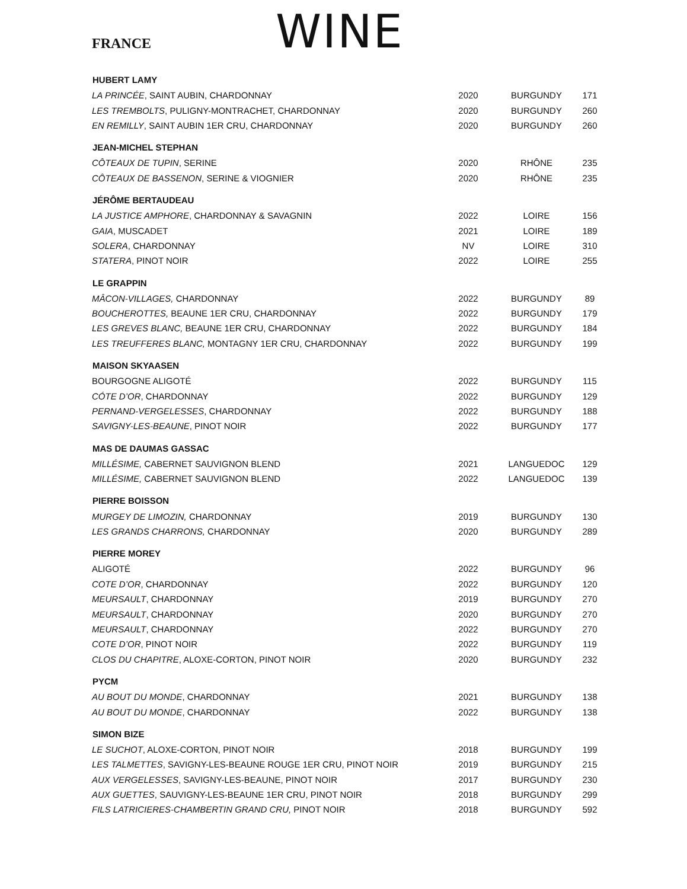FRANCE WINE
| HUBERT LAMY | | | |
| --- | --- | --- | --- |
| LA PRINCÉE , SAINT AUBIN, CHARDONNAY | 2020 | BURGUNDY | 171 |
| LES TREMBOLTS , PULIGNY-MONTRACHET, CHARDONNAY | 2020 | BURGUNDY | 260 |
| EN REMILLY , SAINT AUBIN 1ER CRU, CHARDONNAY | 2020 | BURGUNDY | 260 |
| JEAN-MICHEL STEPHAN | | | |
| CÔTEAUX DE TUPIN , SERINE | 2020 | RHÔNE | 235 |
| CÔTEAUX DE BASSENON , SERINE & VIOGNIER | 2020 | RHÔNE | 235 |
| JÉRÔME BERTAUDEAU | | | |
| LA JUSTICE AMPHORE , CHARDONNAY & SAVAGNIN | 2022 | LOIRE | 156 |
| GAIA , MUSCADET | 2021 | LOIRE | 189 |
| SOLERA , CHARDONNAY | NV | LOIRE | 310 |
| STATERA , PINOT NOIR | 2022 | LOIRE | 255 |
| LE GRAPPIN | | | |
| MÂCON-VILLAGES, CHARDONNAY | 2022 | BURGUNDY | 89 |
| BOUCHEROTTES, BEAUNE 1ER CRU, CHARDONNAY | 2022 | BURGUNDY | 179 |
| LES GREVES BLANC, BEAUNE 1ER CRU, CHARDONNAY | 2022 | BURGUNDY | 184 |
| LES TREUFFERES BLANC, MONTAGNY 1ER CRU, CHARDONNAY | 2022 | BURGUNDY | 199 |
| MAISON SKYAASEN | | | |
| BOURGOGNE ALIGOTÉ | 2022 | BURGUNDY | 115 |
| CÓTE D’OR , CHARDONNAY | 2022 | BURGUNDY | 129 |
| PERNAND-VERGELESSES , CHARDONNAY | 2022 | BURGUNDY | 188 |
| SAVIGNY-LES-BEAUNE , PINOT NOIR | 2022 | BURGUNDY | 177 |
| MAS DE DAUMAS GASSAC | | | |
| MILLÉSIME, CABERNET SAUVIGNON BLEND | 2021 | LANGUEDOC | 129 |
| MILLÉSIME, CABERNET SAUVIGNON BLEND | 2022 | LANGUEDOC | 139 |
| PIERRE BOISSON | | | |
| MURGEY DE LIMOZIN, CHARDONNAY | 2019 | BURGUNDY | 130 |
| LES GRANDS CHARRONS, CHARDONNAY | 2020 | BURGUNDY | 289 |
| PIERRE MOREY | | | |
| ALIGOTÉ | 2022 | BURGUNDY | 96 |
| COTE D’OR , CHARDONNAY | 2022 | BURGUNDY | 120 |
| MEURSAULT , CHARDONNAY | 2019 | BURGUNDY | 270 |
| MEURSAULT , CHARDONNAY | 2020 | BURGUNDY | 270 |
| MEURSAULT , CHARDONNAY | 2022 | BURGUNDY | 270 |
| COTE D’OR , PINOT NOIR | 2022 | BURGUNDY | 119 |
| CLOS DU CHAPITRE , ALOXE-CORTON, PINOT NOIR | 2020 | BURGUNDY | 232 |
| PYCM | | | |
| AU BOUT DU MONDE , CHARDONNAY | 2021 | BURGUNDY | 138 |
| AU BOUT DU MONDE , CHARDONNAY | 2022 | BURGUNDY | 138 |
| SIMON BIZE | | | |
| LE SUCHOT , ALOXE-CORTON, PINOT NOIR | 2018 | BURGUNDY | 199 |
| LES TALMETTES , SAVIGNY-LES-BEAUNE ROUGE 1ER CRU, PINOT NOIR | 2019 | BURGUNDY | 215 |
| AUX VERGELESSES , SAVIGNY-LES-BEAUNE, PINOT NOIR | 2017 | BURGUNDY | 230 |
| AUX GUETTES , SAUVIGNY-LES-BEAUNE 1ER CRU, PINOT NOIR | 2018 | BURGUNDY | 299 |
| FILS LATRICIERES-CHAMBERTIN GRAND CRU, PINOT NOIR | 2018 | BURGUNDY | 592 |